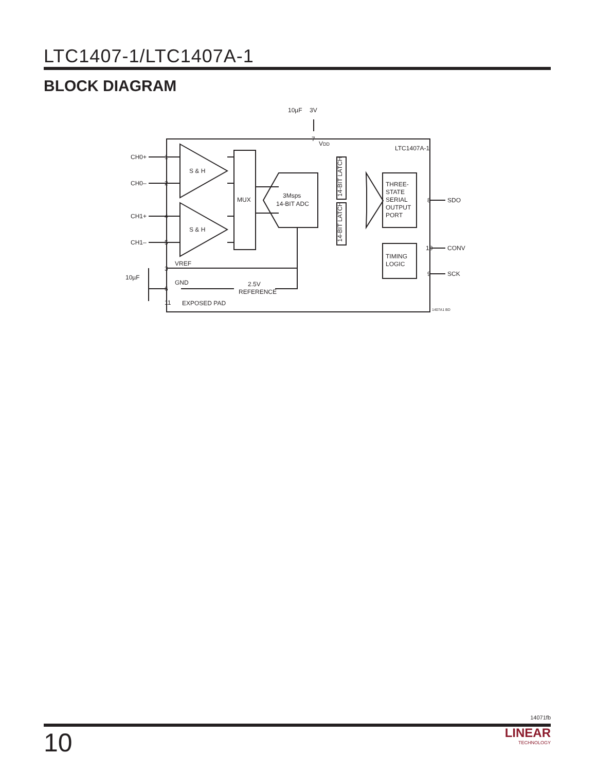LTC1407-1/LTC1407A-1
BLOCK DIAGRAM
VDD
LTC1407A-1
CH0+
CH0–
CH1+
CH1–
S & H
S & H
MUX
3Msps
14-BIT ADC
THREE-
STATE
SERIAL
OUTPUT
PORT
TIMING
LOGIC
SDO
CONV
SCK
VREF
10µF
GND
EXPOSED PAD
2.5V
REFERENCE
10µF
3V
1407A1 BD
14-BIT LATCH
14-BIT LATCH
1
2
4
5
3
6
11
7
8
10
9
14071fb
10
LINEAR
TECHNOLOGY